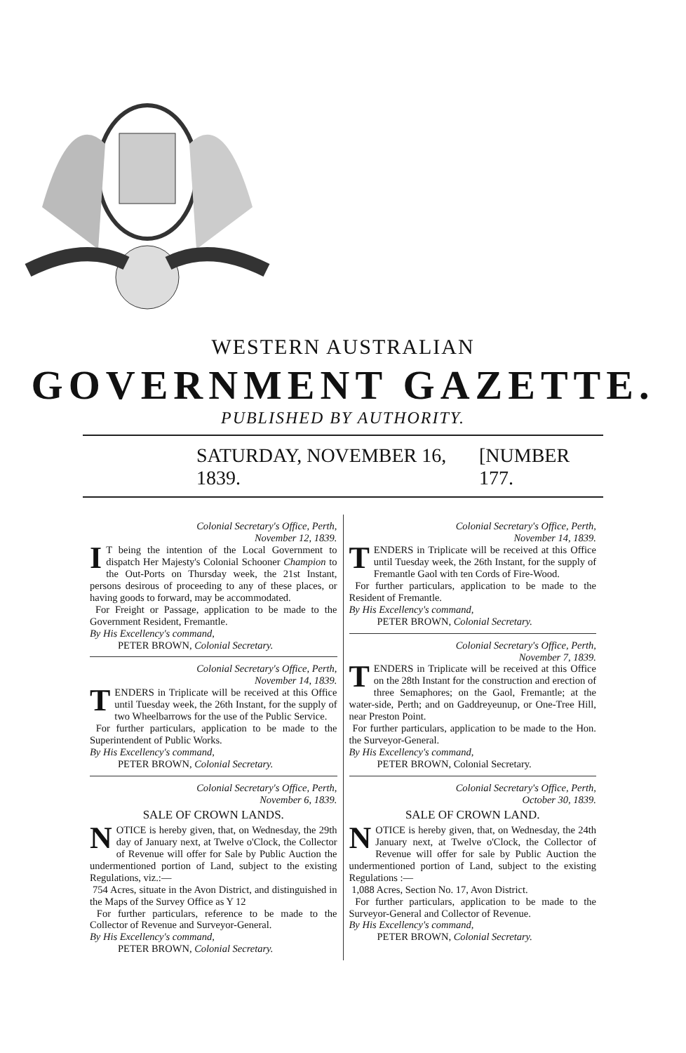WESTERN AUSTRALIAN
GOVERNMENT GAZETTE.
PUBLISHED BY AUTHORITY.
SATURDAY, NOVEMBER 16, 1839. [NUMBER 177.
Colonial Secretary's Office, Perth,
November 12, 1839.
IT being the intention of the Local Government to dispatch Her Majesty's Colonial Schooner Champion to the Out-Ports on Thursday week, the 21st Instant, persons desirous of proceeding to any of these places, or having goods to forward, may be accommodated.
For Freight or Passage, application to be made to the Government Resident, Fremantle.
By His Excellency's command,
PETER BROWN, Colonial Secretary.
Colonial Secretary's Office, Perth,
November 14, 1839.
TENDERS in Triplicate will be received at this Office until Tuesday week, the 26th Instant, for the supply of two Wheelbarrows for the use of the Public Service.
For further particulars, application to be made to the Superintendent of Public Works.
By His Excellency's command,
PETER BROWN, Colonial Secretary.
Colonial Secretary's Office, Perth,
November 6, 1839.
SALE OF CROWN LANDS.
NOTICE is hereby given, that, on Wednesday, the 29th day of January next, at Twelve o'Clock, the Collector of Revenue will offer for Sale by Public Auction the undermentioned portion of Land, subject to the existing Regulations, viz.:—
754 Acres, situate in the Avon District, and distinguished in the Maps of the Survey Office as Y 12
For further particulars, reference to be made to the Collector of Revenue and Surveyor-General.
By His Excellency's command,
PETER BROWN, Colonial Secretary.
Colonial Secretary's Office, Perth,
November 14, 1839.
TENDERS in Triplicate will be received at this Office until Tuesday week, the 26th Instant, for the supply of Fremantle Gaol with ten Cords of Fire-Wood.
For further particulars, application to be made to the Resident of Fremantle.
By His Excellency's command,
PETER BROWN, Colonial Secretary.
Colonial Secretary's Office, Perth,
November 7, 1839.
TENDERS in Triplicate will be received at this Office on the 28th Instant for the construction and erection of three Semaphores; on the Gaol, Fremantle; at the water-side, Perth; and on Gaddreyeunup, or One-Tree Hill, near Preston Point.
For further particulars, application to be made to the Hon. the Surveyor-General.
By His Excellency's command,
PETER BROWN, Colonial Secretary.
Colonial Secretary's Office, Perth,
October 30, 1839.
SALE OF CROWN LAND.
NOTICE is hereby given, that, on Wednesday, the 24th January next, at Twelve o'Clock, the Collector of Revenue will offer for sale by Public Auction the undermentioned portion of Land, subject to the existing Regulations :—
1,088 Acres, Section No. 17, Avon District.
For further particulars, application to be made to the Surveyor-General and Collector of Revenue.
By His Excellency's command,
PETER BROWN, Colonial Secretary.